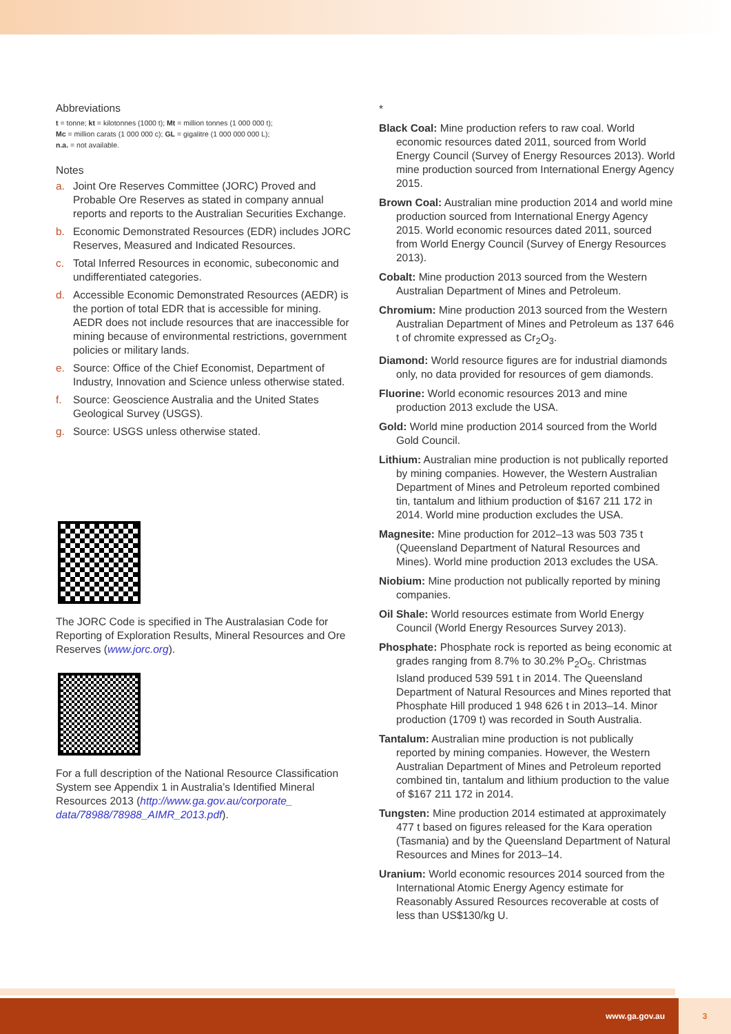Abbreviations
t = tonne; kt = kilotonnes (1000 t); Mt = million tonnes (1 000 000 t);
Mc = million carats (1 000 000 c); GL = gigalitre (1 000 000 000 L);
n.a. = not available.
Notes
a. Joint Ore Reserves Committee (JORC) Proved and Probable Ore Reserves as stated in company annual reports and reports to the Australian Securities Exchange.
b. Economic Demonstrated Resources (EDR) includes JORC Reserves, Measured and Indicated Resources.
c. Total Inferred Resources in economic, subeconomic and undifferentiated categories.
d. Accessible Economic Demonstrated Resources (AEDR) is the portion of total EDR that is accessible for mining. AEDR does not include resources that are inaccessible for mining because of environmental restrictions, government policies or military lands.
e. Source: Office of the Chief Economist, Department of Industry, Innovation and Science unless otherwise stated.
f. Source: Geoscience Australia and the United States Geological Survey (USGS).
g. Source: USGS unless otherwise stated.
The JORC Code is specified in The Australasian Code for Reporting of Exploration Results, Mineral Resources and Ore Reserves (www.jorc.org).
For a full description of the National Resource Classification System see Appendix 1 in Australia’s Identified Mineral Resources 2013 (http://www.ga.gov.au/corporate_ data/78988/78988_AIMR_2013.pdf).
*
Black Coal: Mine production refers to raw coal. World economic resources dated 2011, sourced from World Energy Council (Survey of Energy Resources 2013). World mine production sourced from International Energy Agency 2015.
Brown Coal: Australian mine production 2014 and world mine production sourced from International Energy Agency 2015. World economic resources dated 2011, sourced from World Energy Council (Survey of Energy Resources 2013).
Cobalt: Mine production 2013 sourced from the Western Australian Department of Mines and Petroleum.
Chromium: Mine production 2013 sourced from the Western Australian Department of Mines and Petroleum as 137 646 t of chromite expressed as Cr<sub>2</sub>O<sub>3</sub>.
Diamond: World resource figures are for industrial diamonds only, no data provided for resources of gem diamonds.
Fluorine: World economic resources 2013 and mine production 2013 exclude the USA.
Gold: World mine production 2014 sourced from the World Gold Council.
Lithium: Australian mine production is not publically reported by mining companies. However, the Western Australian Department of Mines and Petroleum reported combined tin, tantalum and lithium production of $167 211 172 in 2014. World mine production excludes the USA.
Magnesite: Mine production for 2012–13 was 503 735 t (Queensland Department of Natural Resources and Mines). World mine production 2013 excludes the USA.
Niobium: Mine production not publically reported by mining companies.
Oil Shale: World resources estimate from World Energy Council (World Energy Resources Survey 2013).
Phosphate: Phosphate rock is reported as being economic at grades ranging from 8.7% to 30.2% P<sub>2</sub>O<sub>5</sub>. Christmas Island produced 539 591 t in 2014. The Queensland Department of Natural Resources and Mines reported that Phosphate Hill produced 1 948 626 t in 2013–14. Minor production (1709 t) was recorded in South Australia.
Tantalum: Australian mine production is not publically reported by mining companies. However, the Western Australian Department of Mines and Petroleum reported combined tin, tantalum and lithium production to the value of $167 211 172 in 2014.
Tungsten: Mine production 2014 estimated at approximately 477 t based on figures released for the Kara operation (Tasmania) and by the Queensland Department of Natural Resources and Mines for 2013–14.
Uranium: World economic resources 2014 sourced from the International Atomic Energy Agency estimate for Reasonably Assured Resources recoverable at costs of less than US$130/kg U.
www.ga.gov.au 3